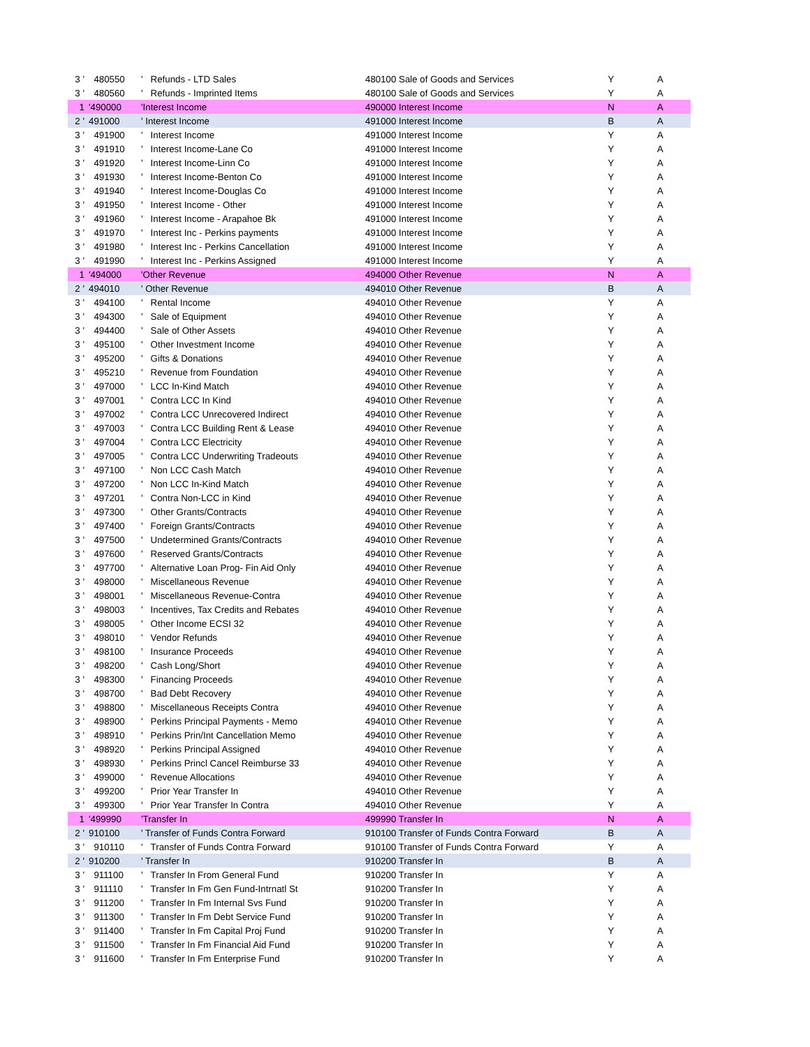| 3 ' | 480550 | ' Refunds - LTD Sales | 480100 Sale of Goods and Services | Y | A |
| 3 ' | 480560 | ' Refunds - Imprinted Items | 480100 Sale of Goods and Services | Y | A |
| 1 | '490000 | 'Interest Income | 490000 Interest Income | N | A |
| 2 ' | 491000 | ' Interest Income | 491000 Interest Income | B | A |
| 3 ' | 491900 | ' Interest Income | 491000 Interest Income | Y | A |
| 3 ' | 491910 | ' Interest Income-Lane Co | 491000 Interest Income | Y | A |
| 3 ' | 491920 | ' Interest Income-Linn Co | 491000 Interest Income | Y | A |
| 3 ' | 491930 | ' Interest Income-Benton Co | 491000 Interest Income | Y | A |
| 3 ' | 491940 | ' Interest Income-Douglas Co | 491000 Interest Income | Y | A |
| 3 ' | 491950 | ' Interest Income - Other | 491000 Interest Income | Y | A |
| 3 ' | 491960 | ' Interest Income - Arapahoe Bk | 491000 Interest Income | Y | A |
| 3 ' | 491970 | ' Interest Inc - Perkins payments | 491000 Interest Income | Y | A |
| 3 ' | 491980 | ' Interest Inc - Perkins Cancellation | 491000 Interest Income | Y | A |
| 3 ' | 491990 | ' Interest Inc - Perkins Assigned | 491000 Interest Income | Y | A |
| 1 | '494000 | 'Other Revenue | 494000 Other Revenue | N | A |
| 2 ' | 494010 | ' Other Revenue | 494010 Other Revenue | B | A |
| 3 ' | 494100 | ' Rental Income | 494010 Other Revenue | Y | A |
| 3 ' | 494300 | ' Sale of Equipment | 494010 Other Revenue | Y | A |
| 3 ' | 494400 | ' Sale of Other Assets | 494010 Other Revenue | Y | A |
| 3 ' | 495100 | ' Other Investment Income | 494010 Other Revenue | Y | A |
| 3 ' | 495200 | ' Gifts & Donations | 494010 Other Revenue | Y | A |
| 3 ' | 495210 | ' Revenue from Foundation | 494010 Other Revenue | Y | A |
| 3 ' | 497000 | ' LCC In-Kind Match | 494010 Other Revenue | Y | A |
| 3 ' | 497001 | ' Contra LCC In Kind | 494010 Other Revenue | Y | A |
| 3 ' | 497002 | ' Contra LCC Unrecovered Indirect | 494010 Other Revenue | Y | A |
| 3 ' | 497003 | ' Contra LCC Building Rent & Lease | 494010 Other Revenue | Y | A |
| 3 ' | 497004 | ' Contra LCC Electricity | 494010 Other Revenue | Y | A |
| 3 ' | 497005 | ' Contra LCC Underwriting Tradeouts | 494010 Other Revenue | Y | A |
| 3 ' | 497100 | ' Non LCC Cash Match | 494010 Other Revenue | Y | A |
| 3 ' | 497200 | ' Non LCC In-Kind Match | 494010 Other Revenue | Y | A |
| 3 ' | 497201 | ' Contra Non-LCC in Kind | 494010 Other Revenue | Y | A |
| 3 ' | 497300 | ' Other Grants/Contracts | 494010 Other Revenue | Y | A |
| 3 ' | 497400 | ' Foreign Grants/Contracts | 494010 Other Revenue | Y | A |
| 3 ' | 497500 | ' Undetermined Grants/Contracts | 494010 Other Revenue | Y | A |
| 3 ' | 497600 | ' Reserved Grants/Contracts | 494010 Other Revenue | Y | A |
| 3 ' | 497700 | ' Alternative Loan Prog- Fin Aid Only | 494010 Other Revenue | Y | A |
| 3 ' | 498000 | ' Miscellaneous Revenue | 494010 Other Revenue | Y | A |
| 3 ' | 498001 | ' Miscellaneous Revenue-Contra | 494010 Other Revenue | Y | A |
| 3 ' | 498003 | ' Incentives, Tax Credits and Rebates | 494010 Other Revenue | Y | A |
| 3 ' | 498005 | ' Other Income ECSI 32 | 494010 Other Revenue | Y | A |
| 3 ' | 498010 | ' Vendor Refunds | 494010 Other Revenue | Y | A |
| 3 ' | 498100 | ' Insurance Proceeds | 494010 Other Revenue | Y | A |
| 3 ' | 498200 | ' Cash Long/Short | 494010 Other Revenue | Y | A |
| 3 ' | 498300 | ' Financing Proceeds | 494010 Other Revenue | Y | A |
| 3 ' | 498700 | ' Bad Debt Recovery | 494010 Other Revenue | Y | A |
| 3 ' | 498800 | ' Miscellaneous Receipts Contra | 494010 Other Revenue | Y | A |
| 3 ' | 498900 | ' Perkins Principal Payments - Memo | 494010 Other Revenue | Y | A |
| 3 ' | 498910 | ' Perkins Prin/Int Cancellation Memo | 494010 Other Revenue | Y | A |
| 3 ' | 498920 | ' Perkins Principal Assigned | 494010 Other Revenue | Y | A |
| 3 ' | 498930 | ' Perkins Princl Cancel Reimburse 33 | 494010 Other Revenue | Y | A |
| 3 ' | 499000 | ' Revenue Allocations | 494010 Other Revenue | Y | A |
| 3 ' | 499200 | ' Prior Year Transfer In | 494010 Other Revenue | Y | A |
| 3 ' | 499300 | ' Prior Year Transfer In Contra | 494010 Other Revenue | Y | A |
| 1 | '499990 | 'Transfer In | 499990 Transfer In | N | A |
| 2 ' | 910100 | ' Transfer of Funds Contra Forward | 910100 Transfer of Funds Contra Forward | B | A |
| 3 ' | 910110 | ' Transfer of Funds Contra Forward | 910100 Transfer of Funds Contra Forward | Y | A |
| 2 ' | 910200 | ' Transfer In | 910200 Transfer In | B | A |
| 3 ' | 911100 | ' Transfer In From General Fund | 910200 Transfer In | Y | A |
| 3 ' | 911110 | ' Transfer In Fm Gen Fund-Intrnatl St | 910200 Transfer In | Y | A |
| 3 ' | 911200 | ' Transfer In Fm Internal Svs Fund | 910200 Transfer In | Y | A |
| 3 ' | 911300 | ' Transfer In Fm Debt Service Fund | 910200 Transfer In | Y | A |
| 3 ' | 911400 | ' Transfer In Fm Capital Proj Fund | 910200 Transfer In | Y | A |
| 3 ' | 911500 | ' Transfer In Fm Financial Aid Fund | 910200 Transfer In | Y | A |
| 3 ' | 911600 | ' Transfer In Fm Enterprise Fund | 910200 Transfer In | Y | A |